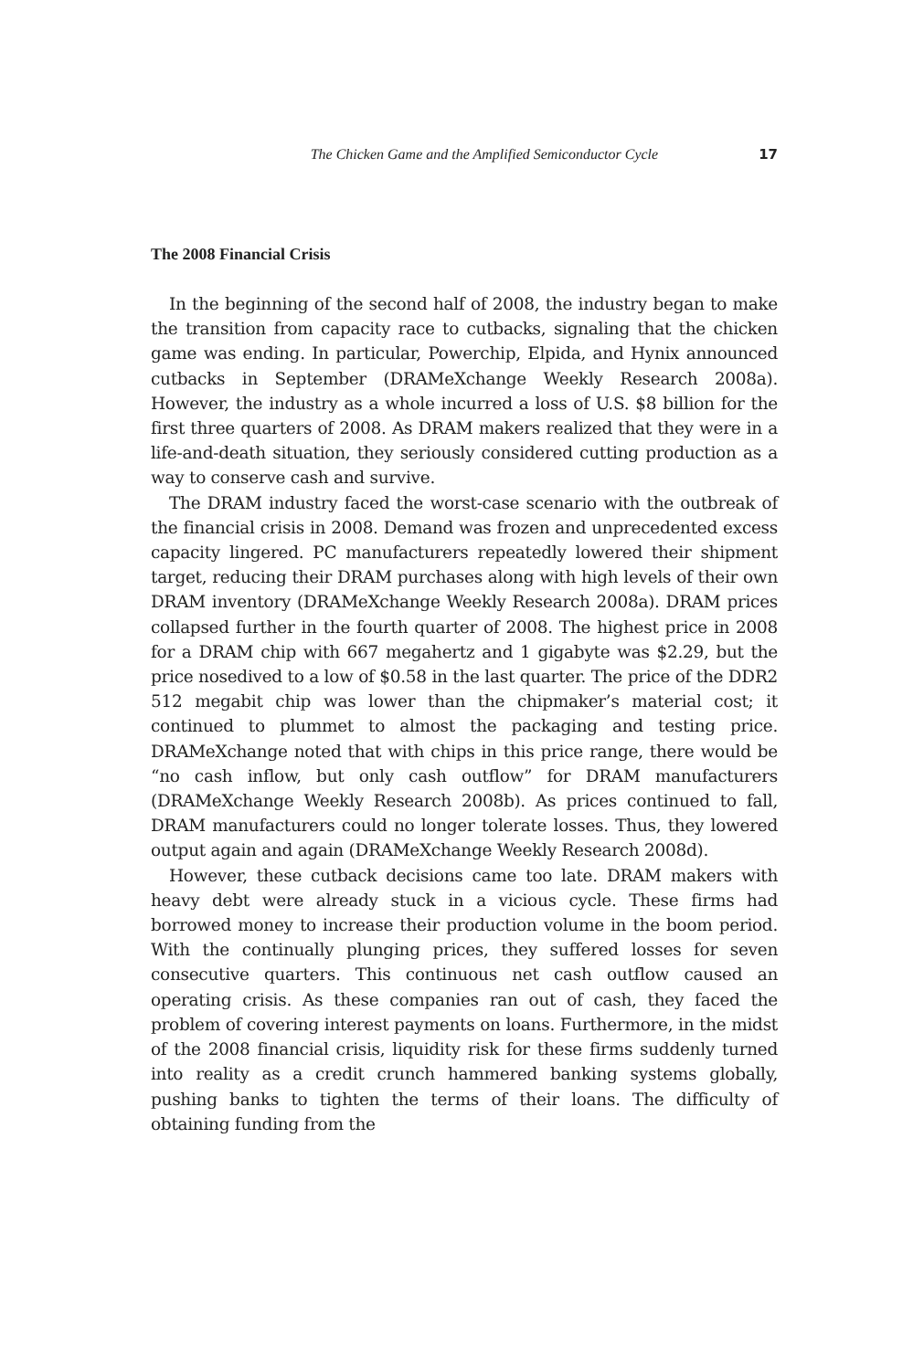The Chicken Game and the Amplified Semiconductor Cycle 17
The 2008 Financial Crisis
In the beginning of the second half of 2008, the industry began to make the transition from capacity race to cutbacks, signaling that the chicken game was ending. In particular, Powerchip, Elpida, and Hynix announced cutbacks in September (DRAMeXchange Weekly Research 2008a). However, the industry as a whole incurred a loss of U.S. $8 billion for the first three quarters of 2008. As DRAM makers realized that they were in a life-and-death situation, they seriously considered cutting production as a way to conserve cash and survive.
The DRAM industry faced the worst-case scenario with the outbreak of the financial crisis in 2008. Demand was frozen and unprecedented excess capacity lingered. PC manufacturers repeatedly lowered their shipment target, reducing their DRAM purchases along with high levels of their own DRAM inventory (DRAMeXchange Weekly Research 2008a). DRAM prices collapsed further in the fourth quarter of 2008. The highest price in 2008 for a DRAM chip with 667 megahertz and 1 gigabyte was $2.29, but the price nosedived to a low of $0.58 in the last quarter. The price of the DDR2 512 megabit chip was lower than the chipmaker’s material cost; it continued to plummet to almost the packaging and testing price. DRAMeXchange noted that with chips in this price range, there would be “no cash inflow, but only cash outflow” for DRAM manufacturers (DRAMeXchange Weekly Research 2008b). As prices continued to fall, DRAM manufacturers could no longer tolerate losses. Thus, they lowered output again and again (DRAMeXchange Weekly Research 2008d).
However, these cutback decisions came too late. DRAM makers with heavy debt were already stuck in a vicious cycle. These firms had borrowed money to increase their production volume in the boom period. With the continually plunging prices, they suffered losses for seven consecutive quarters. This continuous net cash outflow caused an operating crisis. As these companies ran out of cash, they faced the problem of covering interest payments on loans. Furthermore, in the midst of the 2008 financial crisis, liquidity risk for these firms suddenly turned into reality as a credit crunch hammered banking systems globally, pushing banks to tighten the terms of their loans. The difficulty of obtaining funding from the